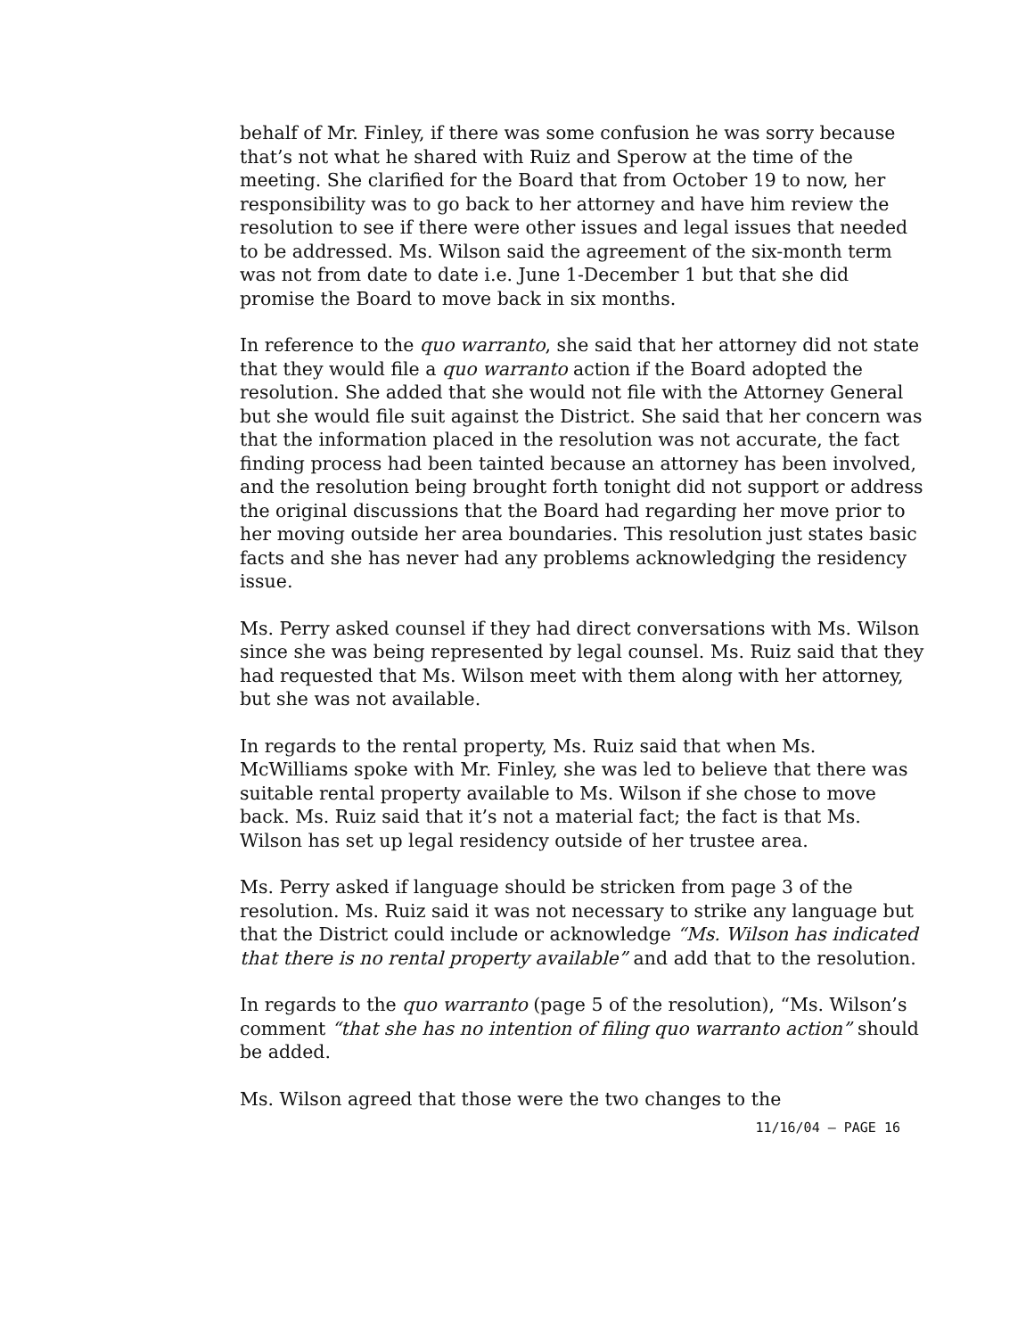behalf of Mr. Finley, if there was some confusion he was sorry because that’s not what he shared with Ruiz and Sperow at the time of the meeting. She clarified for the Board that from October 19 to now, her responsibility was to go back to her attorney and have him review the resolution to see if there were other issues and legal issues that needed to be addressed. Ms. Wilson said the agreement of the six-month term was not from date to date i.e. June 1-December 1 but that she did promise the Board to move back in six months.
In reference to the quo warranto, she said that her attorney did not state that they would file a quo warranto action if the Board adopted the resolution. She added that she would not file with the Attorney General but she would file suit against the District. She said that her concern was that the information placed in the resolution was not accurate, the fact finding process had been tainted because an attorney has been involved, and the resolution being brought forth tonight did not support or address the original discussions that the Board had regarding her move prior to her moving outside her area boundaries. This resolution just states basic facts and she has never had any problems acknowledging the residency issue.
Ms. Perry asked counsel if they had direct conversations with Ms. Wilson since she was being represented by legal counsel. Ms. Ruiz said that they had requested that Ms. Wilson meet with them along with her attorney, but she was not available.
In regards to the rental property, Ms. Ruiz said that when Ms. McWilliams spoke with Mr. Finley, she was led to believe that there was suitable rental property available to Ms. Wilson if she chose to move back. Ms. Ruiz said that it’s not a material fact; the fact is that Ms. Wilson has set up legal residency outside of her trustee area.
Ms. Perry asked if language should be stricken from page 3 of the resolution. Ms. Ruiz said it was not necessary to strike any language but that the District could include or acknowledge “Ms. Wilson has indicated that there is no rental property available” and add that to the resolution.
In regards to the quo warranto (page 5 of the resolution), “Ms. Wilson’s comment “that she has no intention of filing quo warranto action” should be added.
Ms. Wilson agreed that those were the two changes to the
11/16/04 – PAGE 16